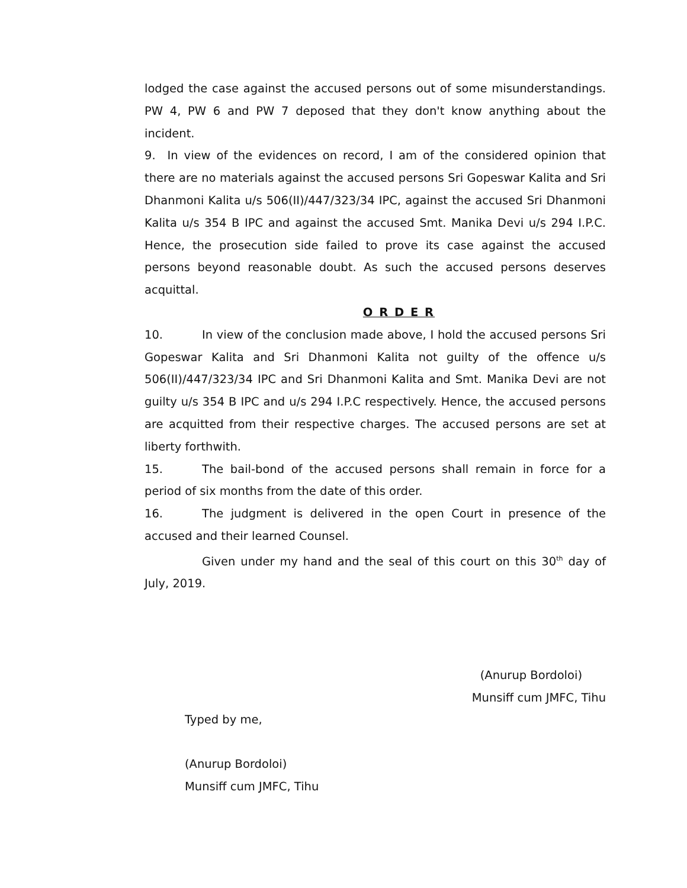lodged the case against the accused persons out of some misunderstandings. PW 4, PW 6 and PW 7 deposed that they don't know anything about the incident.
9. In view of the evidences on record, I am of the considered opinion that there are no materials against the accused persons Sri Gopeswar Kalita and Sri Dhanmoni Kalita u/s 506(II)/447/323/34 IPC, against the accused Sri Dhanmoni Kalita u/s 354 B IPC and against the accused Smt. Manika Devi u/s 294 I.P.C. Hence, the prosecution side failed to prove its case against the accused persons beyond reasonable doubt. As such the accused persons deserves acquittal.
O R D E R
10. In view of the conclusion made above, I hold the accused persons Sri Gopeswar Kalita and Sri Dhanmoni Kalita not guilty of the offence u/s 506(II)/447/323/34 IPC and Sri Dhanmoni Kalita and Smt. Manika Devi are not guilty u/s 354 B IPC and u/s 294 I.P.C respectively. Hence, the accused persons are acquitted from their respective charges. The accused persons are set at liberty forthwith.
15. The bail-bond of the accused persons shall remain in force for a period of six months from the date of this order.
16. The judgment is delivered in the open Court in presence of the accused and their learned Counsel.
Given under my hand and the seal of this court on this 30<sup>th</sup> day of July, 2019.
(Anurup Bordoloi)
Munsiff cum JMFC, Tihu
Typed by me,
(Anurup Bordoloi)
Munsiff cum JMFC, Tihu